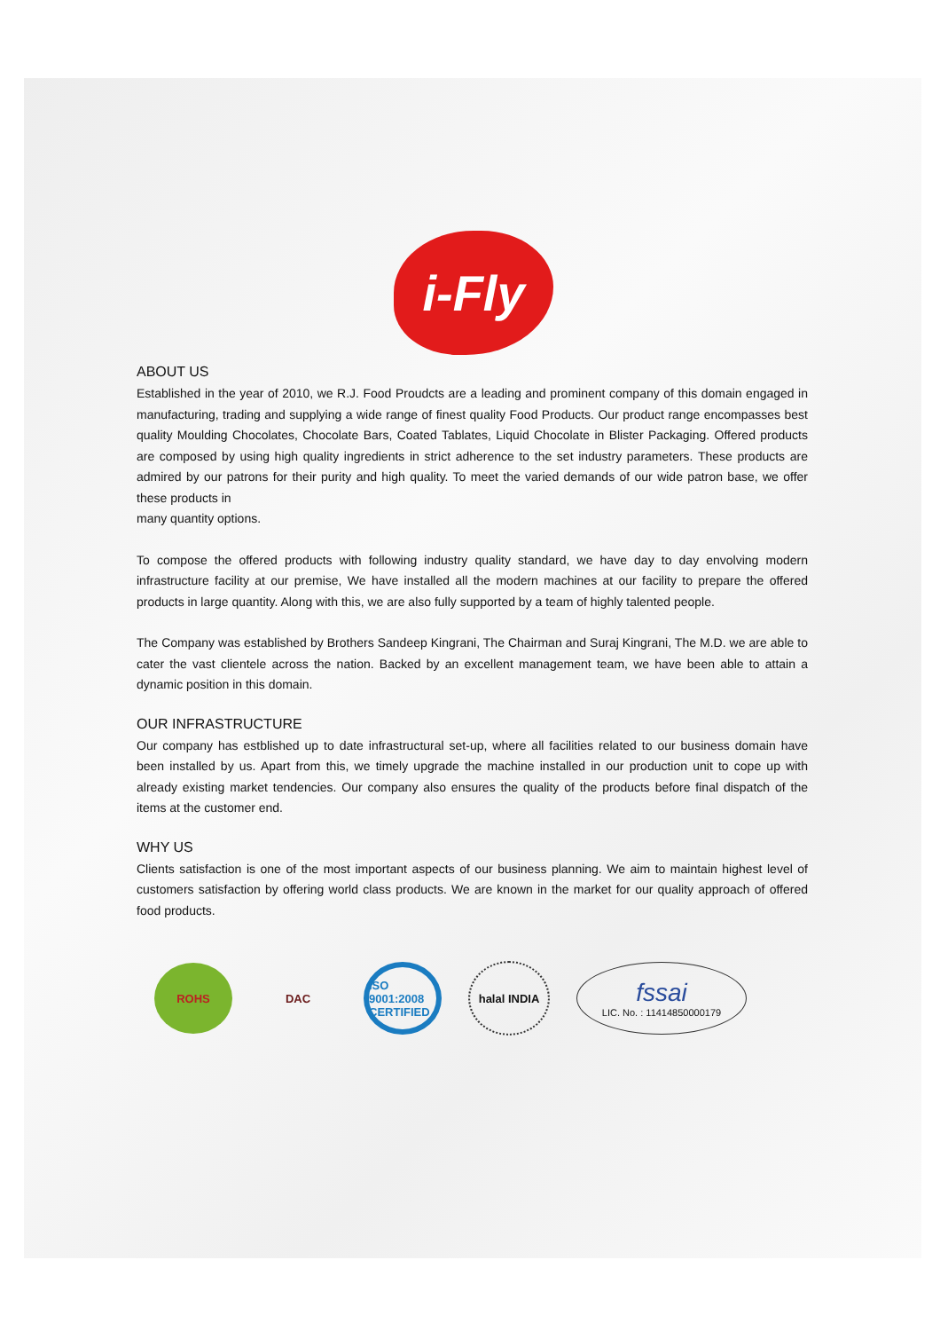i-Fly
ABOUT US
Established in the year of 2010, we R.J. Food Proudcts are a leading and prominent company of this domain engaged in manufacturing, trading and supplying a wide range of finest quality Food Products. Our product range encompasses best quality Moulding Chocolates, Chocolate Bars, Coated Tablates, Liquid Chocolate in Blister Packaging. Offered products are composed by using high quality ingredients in strict adherence to the set industry parameters. These products are admired by our patrons for their purity and high quality. To meet the varied demands of our wide patron base, we offer these products in
many quantity options.
To compose the offered products with following industry quality standard, we have day to day envolving modern infrastructure facility at our premise, We have installed all the modern machines at our facility to prepare the offered products in large quantity. Along with this, we are also fully supported by a team of highly talented people.
The Company was established by Brothers Sandeep Kingrani, The Chairman and Suraj Kingrani, The M.D. we are able to cater the vast clientele across the nation. Backed by an excellent management team, we have been able to attain a dynamic position in this domain.
OUR INFRASTRUCTURE
Our company has estblished up to date infrastructural set-up, where all facilities related to our business domain have been installed by us. Apart from this, we timely upgrade the machine installed in our production unit to cope up with already existing market tendencies. Our company also ensures the quality of the products before final dispatch of the items at the customer end.
WHY US
Clients satisfaction is one of the most important aspects of our business planning. We aim to maintain highest level of customers satisfaction by offering world class products. We are known in the market for our quality approach of offered food products.
ROHS DAC
ISO 9001:2008 CERTIFIED
halal INDIA
fssai
LIC. No. : 11414850000179